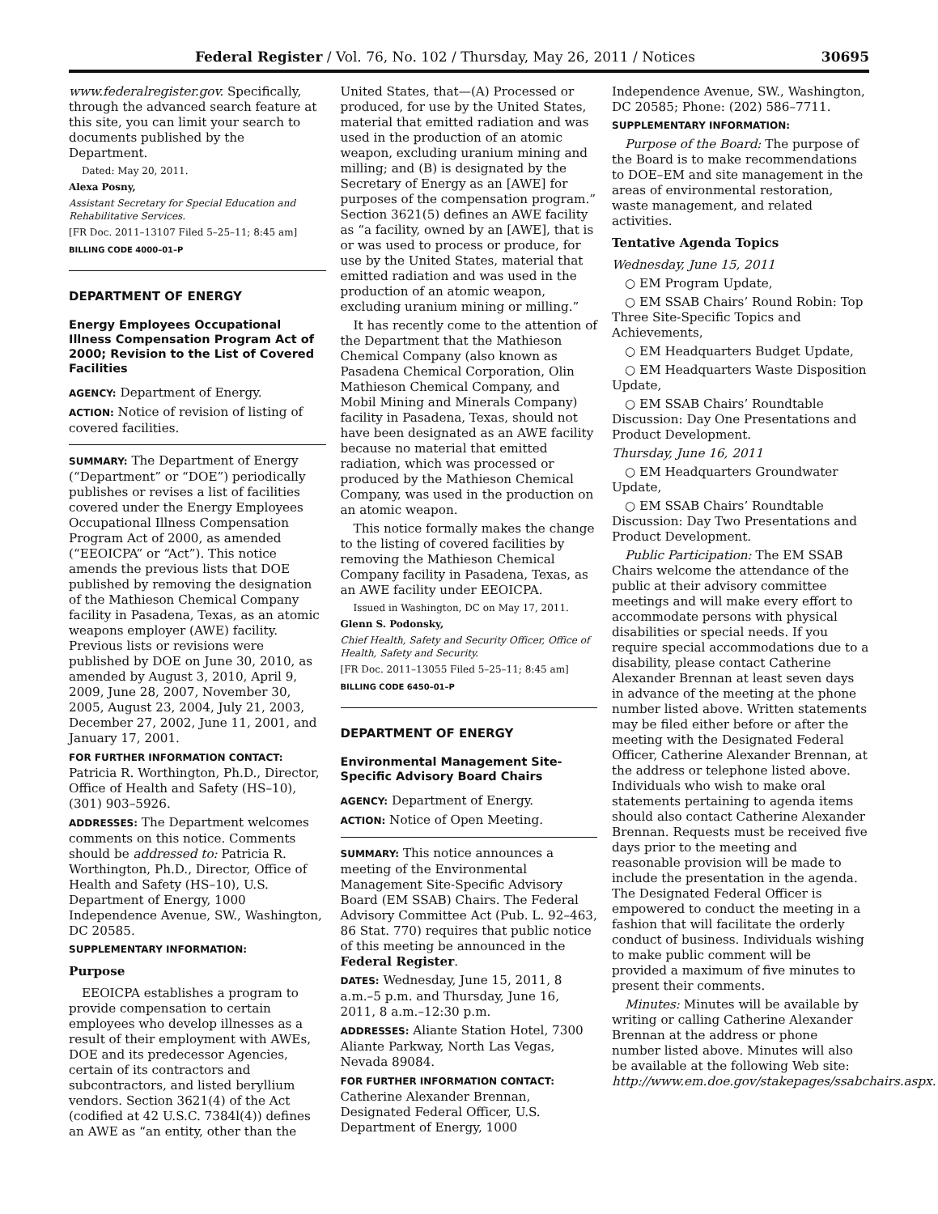Federal Register / Vol. 76, No. 102 / Thursday, May 26, 2011 / Notices 30695
www.federalregister.gov. Specifically, through the advanced search feature at this site, you can limit your search to documents published by the Department.
Dated: May 20, 2011.
Alexa Posny,
Assistant Secretary for Special Education and Rehabilitative Services.
[FR Doc. 2011–13107 Filed 5–25–11; 8:45 am]
BILLING CODE 4000–01–P
DEPARTMENT OF ENERGY
Energy Employees Occupational Illness Compensation Program Act of 2000; Revision to the List of Covered Facilities
AGENCY: Department of Energy.
ACTION: Notice of revision of listing of covered facilities.
SUMMARY: The Department of Energy (“Department” or “DOE”) periodically publishes or revises a list of facilities covered under the Energy Employees Occupational Illness Compensation Program Act of 2000, as amended (“EEOICPA” or “Act”). This notice amends the previous lists that DOE published by removing the designation of the Mathieson Chemical Company facility in Pasadena, Texas, as an atomic weapons employer (AWE) facility. Previous lists or revisions were published by DOE on June 30, 2010, as amended by August 3, 2010, April 9, 2009, June 28, 2007, November 30, 2005, August 23, 2004, July 21, 2003, December 27, 2002, June 11, 2001, and January 17, 2001.
FOR FURTHER INFORMATION CONTACT: Patricia R. Worthington, Ph.D., Director, Office of Health and Safety (HS–10), (301) 903–5926.
ADDRESSES: The Department welcomes comments on this notice. Comments should be addressed to: Patricia R. Worthington, Ph.D., Director, Office of Health and Safety (HS–10), U.S. Department of Energy, 1000 Independence Avenue, SW., Washington, DC 20585.
SUPPLEMENTARY INFORMATION:
Purpose
EEOICPA establishes a program to provide compensation to certain employees who develop illnesses as a result of their employment with AWEs, DOE and its predecessor Agencies, certain of its contractors and subcontractors, and listed beryllium vendors. Section 3621(4) of the Act (codified at 42 U.S.C. 7384l(4)) defines an AWE as “an entity, other than the
United States, that—(A) Processed or produced, for use by the United States, material that emitted radiation and was used in the production of an atomic weapon, excluding uranium mining and milling; and (B) is designated by the Secretary of Energy as an [AWE] for purposes of the compensation program.” Section 3621(5) defines an AWE facility as “a facility, owned by an [AWE], that is or was used to process or produce, for use by the United States, material that emitted radiation and was used in the production of an atomic weapon, excluding uranium mining or milling.”
It has recently come to the attention of the Department that the Mathieson Chemical Company (also known as Pasadena Chemical Corporation, Olin Mathieson Chemical Company, and Mobil Mining and Minerals Company) facility in Pasadena, Texas, should not have been designated as an AWE facility because no material that emitted radiation, which was processed or produced by the Mathieson Chemical Company, was used in the production on an atomic weapon.
This notice formally makes the change to the listing of covered facilities by removing the Mathieson Chemical Company facility in Pasadena, Texas, as an AWE facility under EEOICPA.
Issued in Washington, DC on May 17, 2011.
Glenn S. Podonsky,
Chief Health, Safety and Security Officer, Office of Health, Safety and Security.
[FR Doc. 2011–13055 Filed 5–25–11; 8:45 am]
BILLING CODE 6450–01–P
DEPARTMENT OF ENERGY
Environmental Management Site-Specific Advisory Board Chairs
AGENCY: Department of Energy.
ACTION: Notice of Open Meeting.
SUMMARY: This notice announces a meeting of the Environmental Management Site-Specific Advisory Board (EM SSAB) Chairs. The Federal Advisory Committee Act (Pub. L. 92–463, 86 Stat. 770) requires that public notice of this meeting be announced in the Federal Register.
DATES: Wednesday, June 15, 2011, 8 a.m.–5 p.m. and Thursday, June 16, 2011, 8 a.m.–12:30 p.m.
ADDRESSES: Aliante Station Hotel, 7300 Aliante Parkway, North Las Vegas, Nevada 89084.
FOR FURTHER INFORMATION CONTACT: Catherine Alexander Brennan, Designated Federal Officer, U.S. Department of Energy, 1000
Independence Avenue, SW., Washington, DC 20585; Phone: (202) 586–7711.
SUPPLEMENTARY INFORMATION:
Purpose of the Board: The purpose of the Board is to make recommendations to DOE–EM and site management in the areas of environmental restoration, waste management, and related activities.
Tentative Agenda Topics
Wednesday, June 15, 2011
○ EM Program Update,
○ EM SSAB Chairs’ Round Robin: Top Three Site-Specific Topics and Achievements,
○ EM Headquarters Budget Update,
○ EM Headquarters Waste Disposition Update,
○ EM SSAB Chairs’ Roundtable Discussion: Day One Presentations and Product Development.
Thursday, June 16, 2011
○ EM Headquarters Groundwater Update,
○ EM SSAB Chairs’ Roundtable Discussion: Day Two Presentations and Product Development.
Public Participation: The EM SSAB Chairs welcome the attendance of the public at their advisory committee meetings and will make every effort to accommodate persons with physical disabilities or special needs. If you require special accommodations due to a disability, please contact Catherine Alexander Brennan at least seven days in advance of the meeting at the phone number listed above. Written statements may be filed either before or after the meeting with the Designated Federal Officer, Catherine Alexander Brennan, at the address or telephone listed above. Individuals who wish to make oral statements pertaining to agenda items should also contact Catherine Alexander Brennan. Requests must be received five days prior to the meeting and reasonable provision will be made to include the presentation in the agenda. The Designated Federal Officer is empowered to conduct the meeting in a fashion that will facilitate the orderly conduct of business. Individuals wishing to make public comment will be provided a maximum of five minutes to present their comments.
Minutes: Minutes will be available by writing or calling Catherine Alexander Brennan at the address or phone number listed above. Minutes will also be available at the following Web site: http://www.em.doe.gov/stakepages/ssabchairs.aspx.